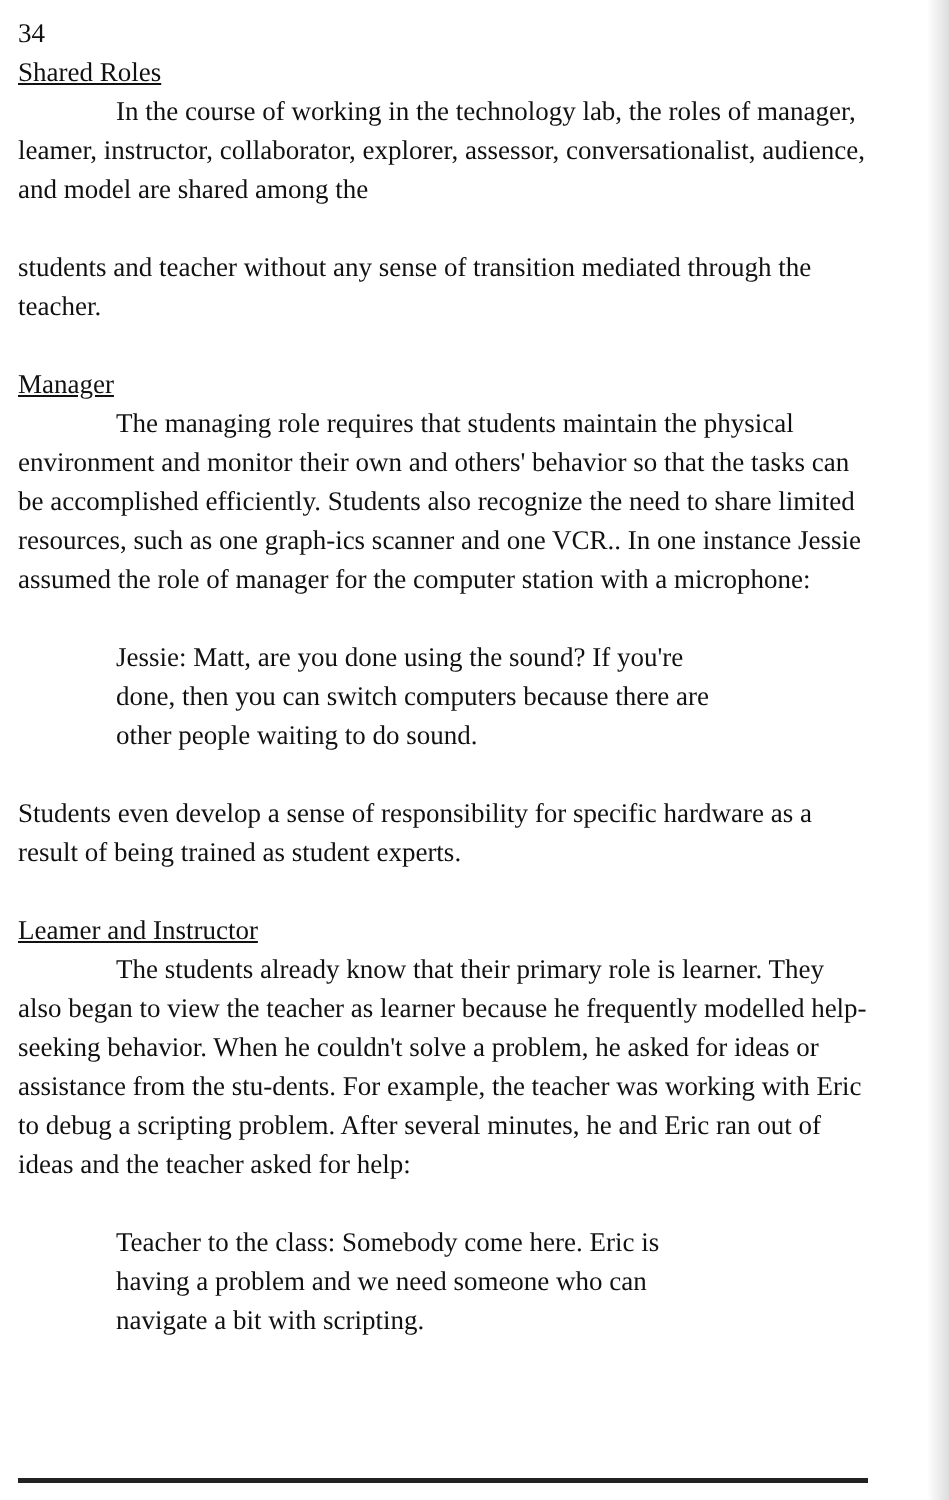34
Shared Roles
In the course of working in the technology lab, the roles of manager, leamer, instructor, collaborator, explorer, assessor, conversationalist, audience, and model are shared among the
students and teacher without any sense of transition mediated through the teacher.
Manager
The managing role requires that students maintain the physical environment and monitor their own and others' behavior so that the tasks can be accomplished efficiently. Students also recognize the need to share limited resources, such as one graph-ics scanner and one VCR.. In one instance Jessie assumed the role of manager for the computer station with a microphone:
Jessie: Matt, are you done using the sound? If you're done, then you can switch computers because there are other people waiting to do sound.
Students even develop a sense of responsibility for specific hardware as a result of being trained as student experts.
Leamer and Instructor
The students already know that their primary role is learner. They also began to view the teacher as learner because he frequently modelled help-seeking behavior. When he couldn't solve a problem, he asked for ideas or assistance from the stu-dents. For example, the teacher was working with Eric to debug a scripting problem. After several minutes, he and Eric ran out of ideas and the teacher asked for help:
Teacher to the class: Somebody come here. Eric is having a problem and we need someone who can navigate a bit with scripting.